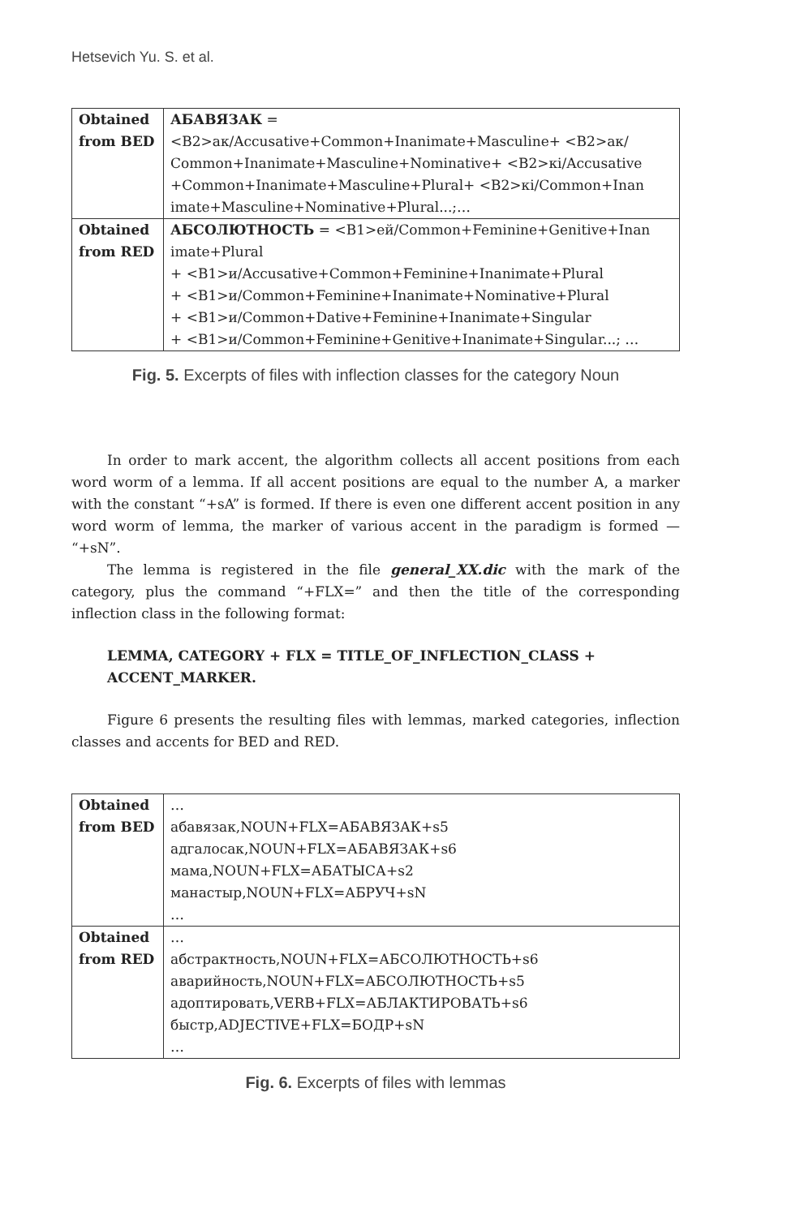Hetsevich Yu. S. et al.
| Obtained from BED | АБАВЯЗАК = <B2>ак/Accusative+Common+Inanimate+Masculine+ <B2>ак/ Common+Inanimate+Masculine+Nominative+ <B2>кі/Accusative +Common+Inanimate+Masculine+Plural+ <B2>кі/Common+Inan imate+Masculine+Nominative+Plural...;… |
| Obtained from RED | АБСОЛЮТНОСТЬ = <B1>ей/Common+Feminine+Genitive+Inan imate+Plural + <B1>и/Accusative+Common+Feminine+Inanimate+Plural + <B1>и/Common+Feminine+Inanimate+Nominative+Plural + <B1>и/Common+Dative+Feminine+Inanimate+Singular + <B1>и/Common+Feminine+Genitive+Inanimate+Singular...; … |
Fig. 5. Excerpts of files with inflection classes for the category Noun
In order to mark accent, the algorithm collects all accent positions from each word worm of a lemma. If all accent positions are equal to the number A, a marker with the constant “+sA” is formed. If there is even one different accent position in any word worm of lemma, the marker of various accent in the paradigm is formed — “+sN”.
The lemma is registered in the file general_XX.dic with the mark of the category, plus the command “+FLX=” and then the title of the corresponding inflection class in the following format:
LEMMA, CATEGORY + FLX = TITLE_OF_INFLECTION_CLASS + ACCENT_MARKER.
Figure 6 presents the resulting files with lemmas, marked categories, inflection classes and accents for BED and RED.
| Obtained from BED | … абавязак,NOUN+FLX=АБАВЯЗАК+s5 адгалосак,NOUN+FLX=АБАВЯЗАК+s6 мама,NOUN+FLX=АБАТЫСА+s2 манастыр,NOUN+FLX=АБРУЧ+sN … |
| Obtained from RED | … абстрактность,NOUN+FLX=АБСОЛЮТНОСТЬ+s6 аварийность,NOUN+FLX=АБСОЛЮТНОСТЬ+s5 адоптировать,VERB+FLX=АБЛАКТИРОВАТЬ+s6 быстр,ADJECTIVE+FLX=БОДР+sN … |
Fig. 6. Excerpts of files with lemmas